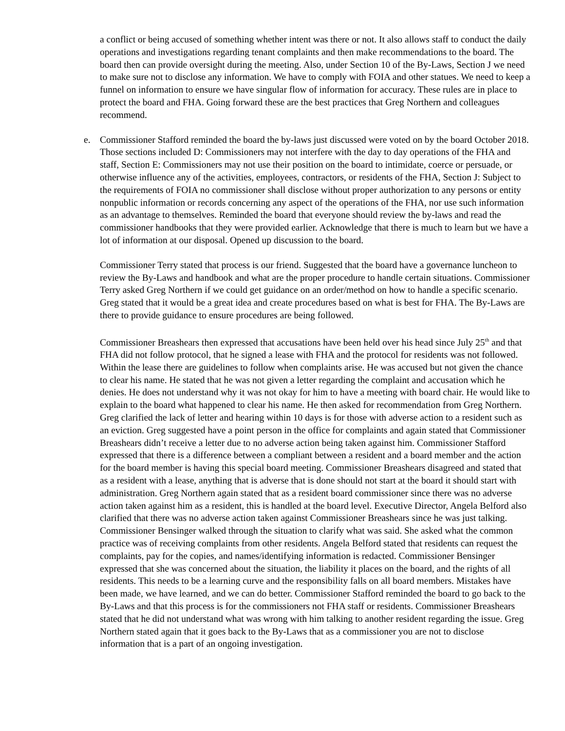a conflict or being accused of something whether intent was there or not. It also allows staff to conduct the daily operations and investigations regarding tenant complaints and then make recommendations to the board. The board then can provide oversight during the meeting. Also, under Section 10 of the By-Laws, Section J we need to make sure not to disclose any information. We have to comply with FOIA and other statues. We need to keep a funnel on information to ensure we have singular flow of information for accuracy. These rules are in place to protect the board and FHA. Going forward these are the best practices that Greg Northern and colleagues recommend.
e. Commissioner Stafford reminded the board the by-laws just discussed were voted on by the board October 2018. Those sections included D: Commissioners may not interfere with the day to day operations of the FHA and staff, Section E: Commissioners may not use their position on the board to intimidate, coerce or persuade, or otherwise influence any of the activities, employees, contractors, or residents of the FHA, Section J: Subject to the requirements of FOIA no commissioner shall disclose without proper authorization to any persons or entity nonpublic information or records concerning any aspect of the operations of the FHA, nor use such information as an advantage to themselves. Reminded the board that everyone should review the by-laws and read the commissioner handbooks that they were provided earlier. Acknowledge that there is much to learn but we have a lot of information at our disposal. Opened up discussion to the board.
Commissioner Terry stated that process is our friend. Suggested that the board have a governance luncheon to review the By-Laws and handbook and what are the proper procedure to handle certain situations. Commissioner Terry asked Greg Northern if we could get guidance on an order/method on how to handle a specific scenario. Greg stated that it would be a great idea and create procedures based on what is best for FHA. The By-Laws are there to provide guidance to ensure procedures are being followed.
Commissioner Breashears then expressed that accusations have been held over his head since July 25<sup>th</sup> and that FHA did not follow protocol, that he signed a lease with FHA and the protocol for residents was not followed. Within the lease there are guidelines to follow when complaints arise. He was accused but not given the chance to clear his name. He stated that he was not given a letter regarding the complaint and accusation which he denies. He does not understand why it was not okay for him to have a meeting with board chair. He would like to explain to the board what happened to clear his name. He then asked for recommendation from Greg Northern. Greg clarified the lack of letter and hearing within 10 days is for those with adverse action to a resident such as an eviction. Greg suggested have a point person in the office for complaints and again stated that Commissioner Breashears didn’t receive a letter due to no adverse action being taken against him. Commissioner Stafford expressed that there is a difference between a compliant between a resident and a board member and the action for the board member is having this special board meeting. Commissioner Breashears disagreed and stated that as a resident with a lease, anything that is adverse that is done should not start at the board it should start with administration. Greg Northern again stated that as a resident board commissioner since there was no adverse action taken against him as a resident, this is handled at the board level. Executive Director, Angela Belford also clarified that there was no adverse action taken against Commissioner Breashears since he was just talking. Commissioner Bensinger walked through the situation to clarify what was said. She asked what the common practice was of receiving complaints from other residents. Angela Belford stated that residents can request the complaints, pay for the copies, and names/identifying information is redacted. Commissioner Bensinger expressed that she was concerned about the situation, the liability it places on the board, and the rights of all residents. This needs to be a learning curve and the responsibility falls on all board members. Mistakes have been made, we have learned, and we can do better. Commissioner Stafford reminded the board to go back to the By-Laws and that this process is for the commissioners not FHA staff or residents. Commissioner Breashears stated that he did not understand what was wrong with him talking to another resident regarding the issue. Greg Northern stated again that it goes back to the By-Laws that as a commissioner you are not to disclose information that is a part of an ongoing investigation.